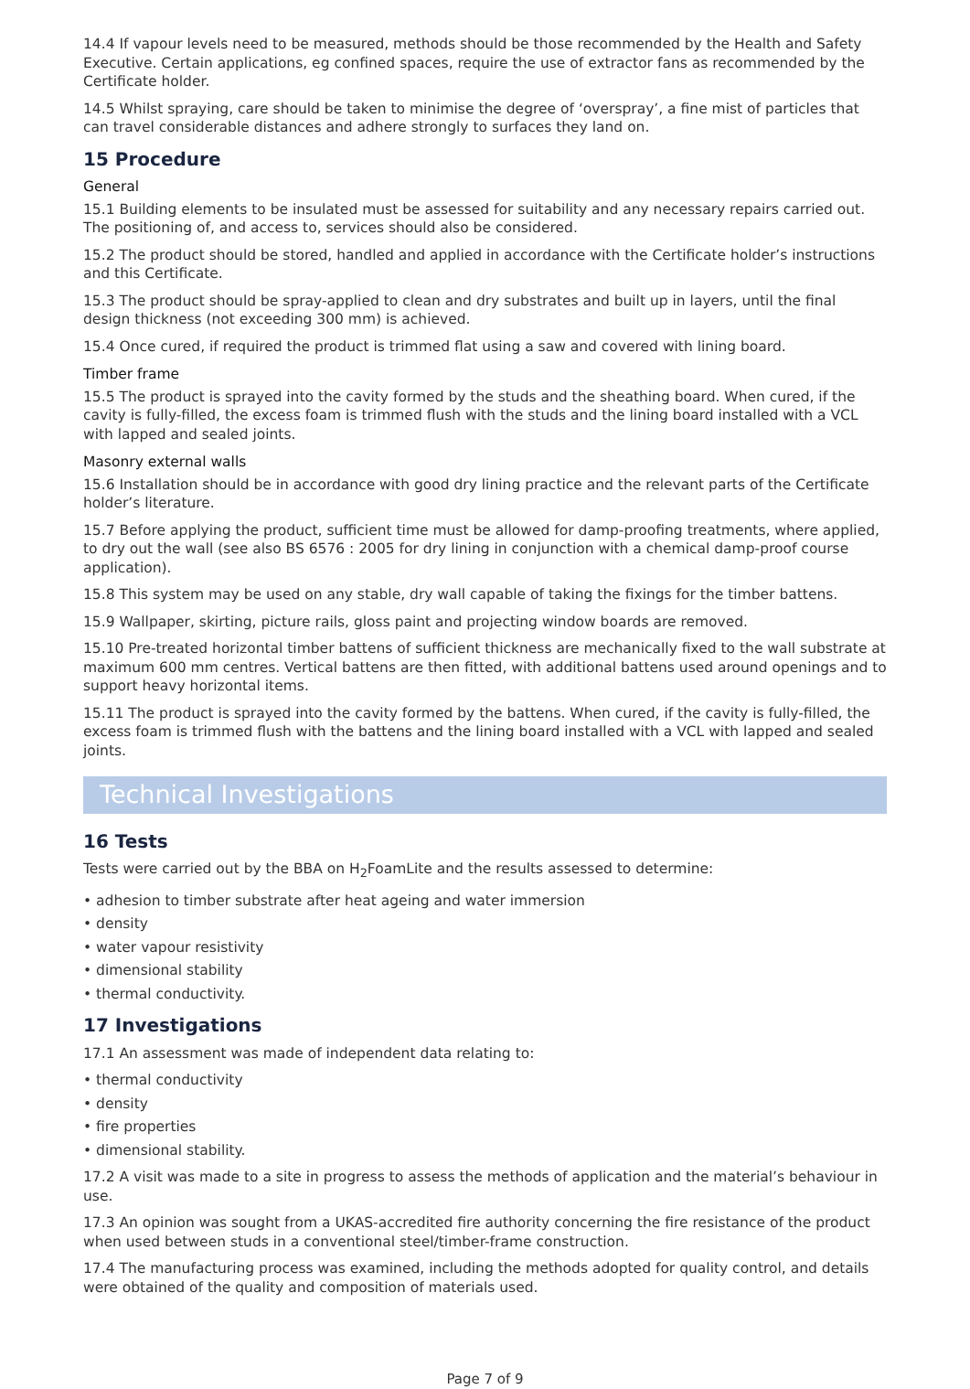14.4 If vapour levels need to be measured, methods should be those recommended by the Health and Safety Executive. Certain applications, eg confined spaces, require the use of extractor fans as recommended by the Certificate holder.
14.5 Whilst spraying, care should be taken to minimise the degree of ‘overspray’, a fine mist of particles that can travel considerable distances and adhere strongly to surfaces they land on.
15 Procedure
General
15.1 Building elements to be insulated must be assessed for suitability and any necessary repairs carried out. The positioning of, and access to, services should also be considered.
15.2 The product should be stored, handled and applied in accordance with the Certificate holder’s instructions and this Certificate.
15.3 The product should be spray-applied to clean and dry substrates and built up in layers, until the final design thickness (not exceeding 300 mm) is achieved.
15.4 Once cured, if required the product is trimmed flat using a saw and covered with lining board.
Timber frame
15.5 The product is sprayed into the cavity formed by the studs and the sheathing board. When cured, if the cavity is fully-filled, the excess foam is trimmed flush with the studs and the lining board installed with a VCL with lapped and sealed joints.
Masonry external walls
15.6 Installation should be in accordance with good dry lining practice and the relevant parts of the Certificate holder’s literature.
15.7 Before applying the product, sufficient time must be allowed for damp-proofing treatments, where applied, to dry out the wall (see also BS 6576 : 2005 for dry lining in conjunction with a chemical damp-proof course application).
15.8 This system may be used on any stable, dry wall capable of taking the fixings for the timber battens.
15.9 Wallpaper, skirting, picture rails, gloss paint and projecting window boards are removed.
15.10 Pre-treated horizontal timber battens of sufficient thickness are mechanically fixed to the wall substrate at maximum 600 mm centres. Vertical battens are then fitted, with additional battens used around openings and to support heavy horizontal items.
15.11 The product is sprayed into the cavity formed by the battens. When cured, if the cavity is fully-filled, the excess foam is trimmed flush with the battens and the lining board installed with a VCL with lapped and sealed joints.
Technical Investigations
16 Tests
Tests were carried out by the BBA on H<sub>2</sub>FoamLite and the results assessed to determine:
• adhesion to timber substrate after heat ageing and water immersion
• density
• water vapour resistivity
• dimensional stability
• thermal conductivity.
17 Investigations
17.1 An assessment was made of independent data relating to:
• thermal conductivity
• density
• fire properties
• dimensional stability.
17.2 A visit was made to a site in progress to assess the methods of application and the material’s behaviour in use.
17.3 An opinion was sought from a UKAS-accredited fire authority concerning the fire resistance of the product when used between studs in a conventional steel/timber-frame construction.
17.4 The manufacturing process was examined, including the methods adopted for quality control, and details were obtained of the quality and composition of materials used.
Page 7 of 9